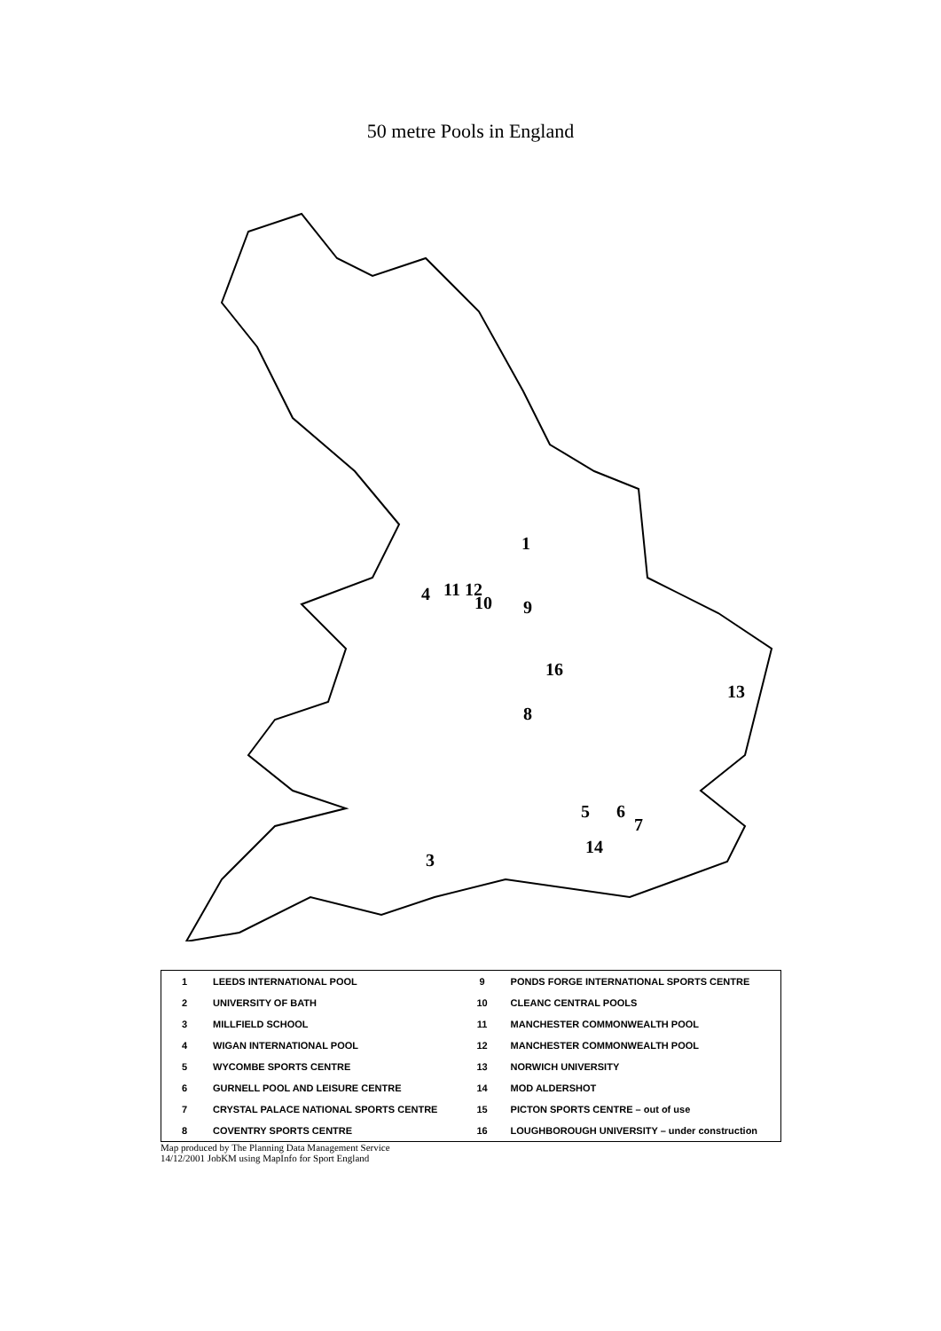50 metre Pools in England
1
11 12
4
10
9
16
13
8
5
6
7
14
3
| 1 | LEEDS INTERNATIONAL POOL | 9 | PONDS FORGE INTERNATIONAL SPORTS CENTRE |
| 2 | UNIVERSITY OF BATH | 10 | CLEANC CENTRAL POOLS |
| 3 | MILLFIELD SCHOOL | 11 | MANCHESTER COMMONWEALTH POOL |
| 4 | WIGAN INTERNATIONAL POOL | 12 | MANCHESTER COMMONWEALTH POOL |
| 5 | WYCOMBE SPORTS CENTRE | 13 | NORWICH UNIVERSITY |
| 6 | GURNELL POOL AND LEISURE CENTRE | 14 | MOD ALDERSHOT |
| 7 | CRYSTAL PALACE NATIONAL SPORTS CENTRE | 15 | PICTON SPORTS CENTRE – out of use |
| 8 | COVENTRY SPORTS CENTRE | 16 | LOUGHBOROUGH UNIVERSITY – under construction |
Map produced by The Planning Data Management Service
14/12/2001 JobKM using MapInfo for Sport England